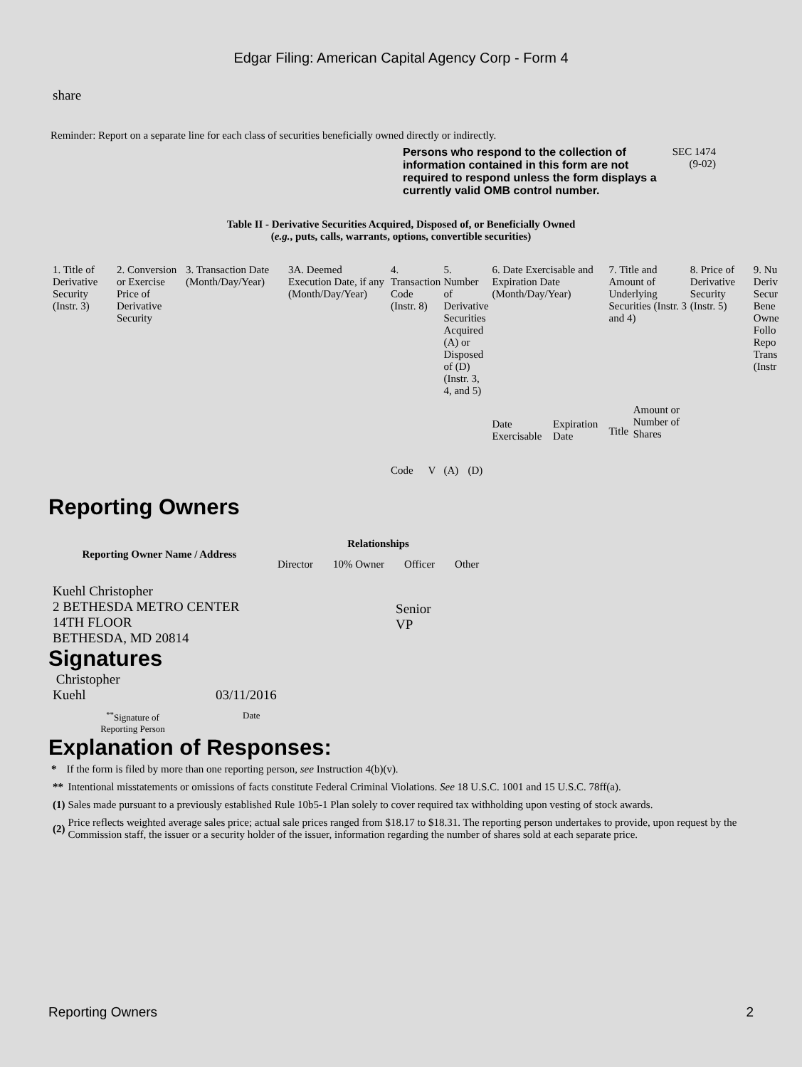Edgar Filing: American Capital Agency Corp - Form 4
share
Reminder: Report on a separate line for each class of securities beneficially owned directly or indirectly.
Persons who respond to the collection of information contained in this form are not required to respond unless the form displays a currently valid OMB control number.
SEC 1474
(9-02)
Table II - Derivative Securities Acquired, Disposed of, or Beneficially Owned
(e.g., puts, calls, warrants, options, convertible securities)
| 1. Title of Derivative Security (Instr. 3) | 2. Conversion or Exercise Price of Derivative Security | 3. Transaction Date (Month/Day/Year) | 3A. Deemed Execution Date, if any (Month/Day/Year) | 4. Transaction Code (Instr. 8) | | 5. Number of Derivative Securities Acquired (A) or Disposed of (D) (Instr. 3, 4, and 5) | | 6. Date Exercisable and Expiration Date (Month/Day/Year) | | 7. Title and Amount of Underlying Securities (Instr. 3 and 4) | | 8. Price of Derivative Security (Instr. 5) | 9. Nu Deriv Secur Bene Owne Follo Repo Trans (Instr |
| | | | | Code | V | (A) | (D) | Date Exercisable | Expiration Date | Title | Amount or Number of Shares | | |
Reporting Owners
| Reporting Owner Name / Address | Relationships | | | |
| --- | --- | --- | --- | --- |
| | Director | 10% Owner | Officer | Other |
| Kuehl Christopher 2 BETHESDA METRO CENTER 14TH FLOOR BETHESDA, MD 20814 | | | Senior VP | |
Signatures
| Christopher Kuehl | 03/11/2016 |
| <sup>**</sup> Signature of Reporting Person | Date |
Explanation of Responses:
| * | If the form is filed by more than one reporting person, see Instruction 4(b)(v). |
| ** | Intentional misstatements or omissions of facts constitute Federal Criminal Violations. See 18 U.S.C. 1001 and 15 U.S.C. 78ff(a). |
| (1) | Sales made pursuant to a previously established Rule 10b5-1 Plan solely to cover required tax withholding upon vesting of stock awards. |
| (2) | Price reflects weighted average sales price; actual sale prices ranged from $18.17 to $18.31. The reporting person undertakes to provide, upon request by the Commission staff, the issuer or a security holder of the issuer, information regarding the number of shares sold at each separate price. |
Reporting Owners 2